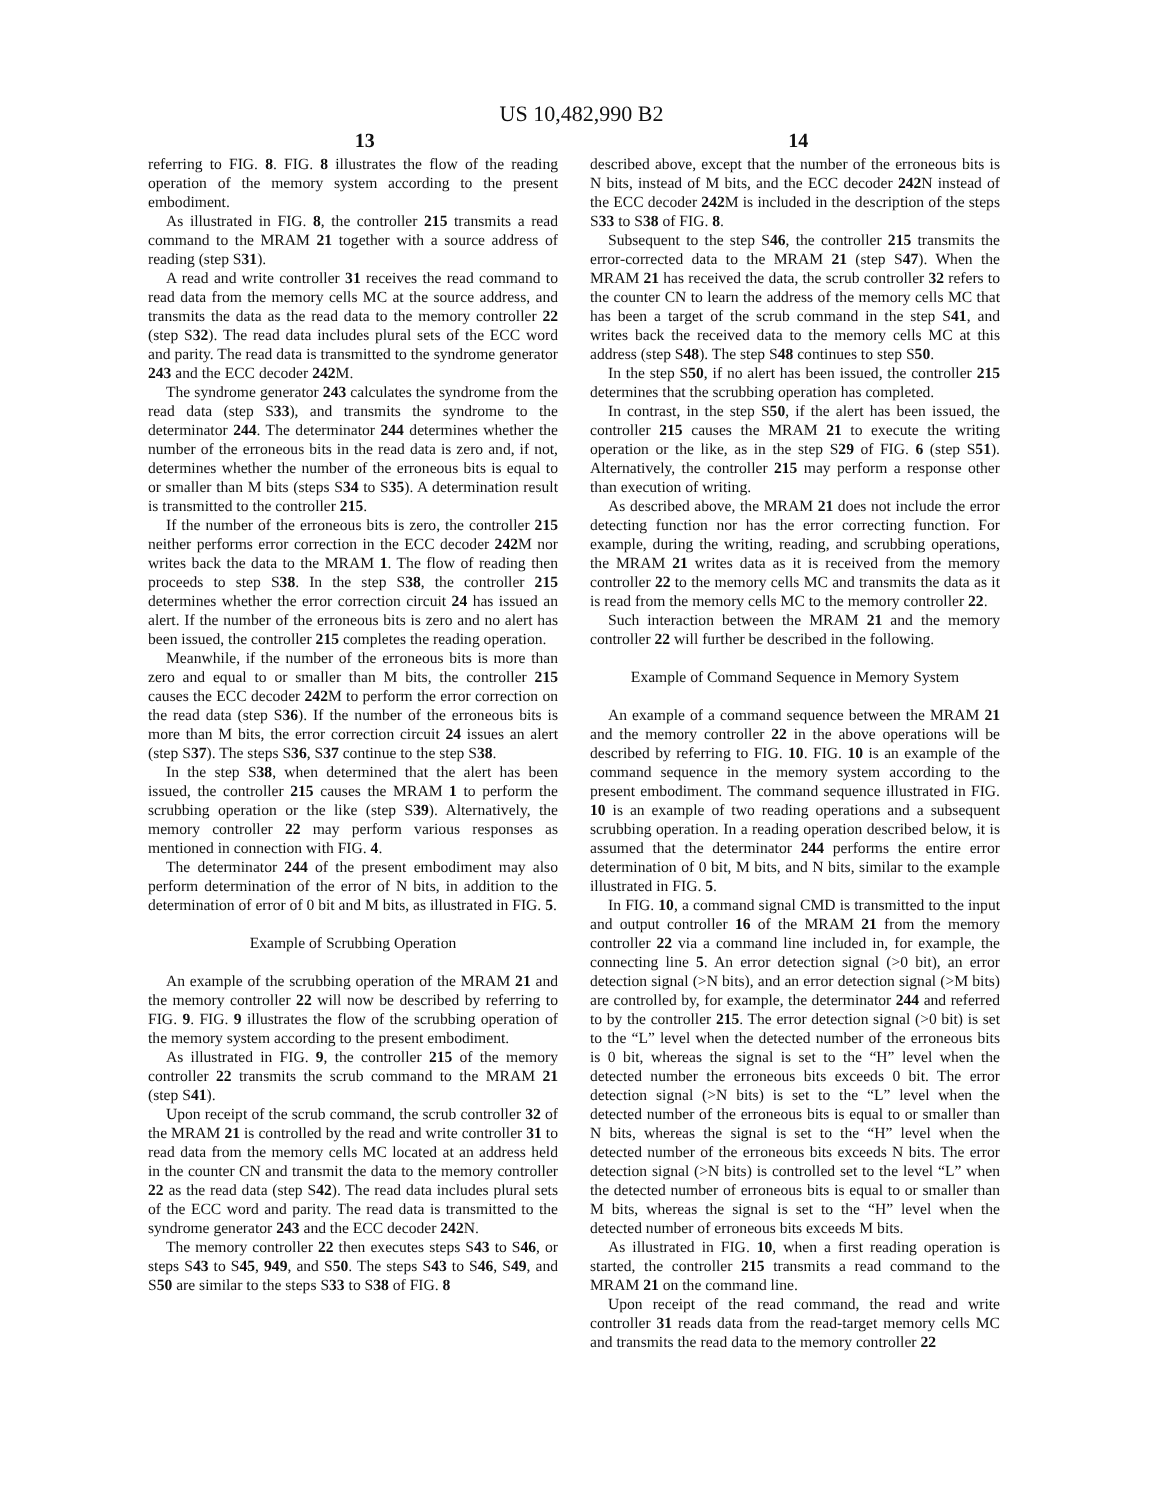US 10,482,990 B2
13 14
referring to FIG. 8. FIG. 8 illustrates the flow of the reading operation of the memory system according to the present embodiment.
As illustrated in FIG. 8, the controller 215 transmits a read command to the MRAM 21 together with a source address of reading (step S31).
A read and write controller 31 receives the read command to read data from the memory cells MC at the source address, and transmits the data as the read data to the memory controller 22 (step S32). The read data includes plural sets of the ECC word and parity. The read data is transmitted to the syndrome generator 243 and the ECC decoder 242 M.
The syndrome generator 243 calculates the syndrome from the read data (step S33), and transmits the syndrome to the determinator 244. The determinator 244 determines whether the number of the erroneous bits in the read data is zero and, if not, determines whether the number of the erroneous bits is equal to or smaller than M bits (steps S34 to S35). A determination result is transmitted to the controller 215.
If the number of the erroneous bits is zero, the controller 215 neither performs error correction in the ECC decoder 242 M nor writes back the data to the MRAM 1. The flow of reading then proceeds to step S38. In the step S38, the controller 215 determines whether the error correction circuit 24 has issued an alert. If the number of the erroneous bits is zero and no alert has been issued, the controller 215 completes the reading operation.
Meanwhile, if the number of the erroneous bits is more than zero and equal to or smaller than M bits, the controller 215 causes the ECC decoder 242 M to perform the error correction on the read data (step S36). If the number of the erroneous bits is more than M bits, the error correction circuit 24 issues an alert (step S37). The steps S36, S37 continue to the step S38.
In the step S38, when determined that the alert has been issued, the controller 215 causes the MRAM 1 to perform the scrubbing operation or the like (step S39). Alternatively, the memory controller 22 may perform various responses as mentioned in connection with FIG. 4.
The determinator 244 of the present embodiment may also perform determination of the error of N bits, in addition to the determination of error of 0 bit and M bits, as illustrated in FIG. 5.
Example of Scrubbing Operation
An example of the scrubbing operation of the MRAM 21 and the memory controller 22 will now be described by referring to FIG. 9. FIG. 9 illustrates the flow of the scrubbing operation of the memory system according to the present embodiment.
As illustrated in FIG. 9, the controller 215 of the memory controller 22 transmits the scrub command to the MRAM 21 (step S41).
Upon receipt of the scrub command, the scrub controller 32 of the MRAM 21 is controlled by the read and write controller 31 to read data from the memory cells MC located at an address held in the counter CN and transmit the data to the memory controller 22 as the read data (step S42). The read data includes plural sets of the ECC word and parity. The read data is transmitted to the syndrome generator 243 and the ECC decoder 242 N.
The memory controller 22 then executes steps S43 to S46, or steps S43 to S45, 949, and S50. The steps S43 to S46, S49, and S50 are similar to the steps S33 to S38 of FIG. 8
described above, except that the number of the erroneous bits is N bits, instead of M bits, and the ECC decoder 242 N instead of the ECC decoder 242 M is included in the description of the steps S33 to S38 of FIG. 8.
Subsequent to the step S46, the controller 215 transmits the error-corrected data to the MRAM 21 (step S47). When the MRAM 21 has received the data, the scrub controller 32 refers to the counter CN to learn the address of the memory cells MC that has been a target of the scrub command in the step S41, and writes back the received data to the memory cells MC at this address (step S48). The step S48 continues to step S50.
In the step S50, if no alert has been issued, the controller 215 determines that the scrubbing operation has completed.
In contrast, in the step S50, if the alert has been issued, the controller 215 causes the MRAM 21 to execute the writing operation or the like, as in the step S29 of FIG. 6 (step S51). Alternatively, the controller 215 may perform a response other than execution of writing.
As described above, the MRAM 21 does not include the error detecting function nor has the error correcting function. For example, during the writing, reading, and scrubbing operations, the MRAM 21 writes data as it is received from the memory controller 22 to the memory cells MC and transmits the data as it is read from the memory cells MC to the memory controller 22.
Such interaction between the MRAM 21 and the memory controller 22 will further be described in the following.
Example of Command Sequence in Memory System
An example of a command sequence between the MRAM 21 and the memory controller 22 in the above operations will be described by referring to FIG. 10. FIG. 10 is an example of the command sequence in the memory system according to the present embodiment. The command sequence illustrated in FIG. 10 is an example of two reading operations and a subsequent scrubbing operation. In a reading operation described below, it is assumed that the determinator 244 performs the entire error determination of 0 bit, M bits, and N bits, similar to the example illustrated in FIG. 5.
In FIG. 10, a command signal CMD is transmitted to the input and output controller 16 of the MRAM 21 from the memory controller 22 via a command line included in, for example, the connecting line 5. An error detection signal (>0 bit), an error detection signal (>N bits), and an error detection signal (>M bits) are controlled by, for example, the determinator 244 and referred to by the controller 215. The error detection signal (>0 bit) is set to the “L” level when the detected number of the erroneous bits is 0 bit, whereas the signal is set to the “H” level when the detected number the erroneous bits exceeds 0 bit. The error detection signal (>N bits) is set to the “L” level when the detected number of the erroneous bits is equal to or smaller than N bits, whereas the signal is set to the “H” level when the detected number of the erroneous bits exceeds N bits. The error detection signal (>N bits) is controlled set to the level “L” when the detected number of erroneous bits is equal to or smaller than M bits, whereas the signal is set to the “H” level when the detected number of erroneous bits exceeds M bits.
As illustrated in FIG. 10, when a first reading operation is started, the controller 215 transmits a read command to the MRAM 21 on the command line.
Upon receipt of the read command, the read and write controller 31 reads data from the read-target memory cells MC and transmits the read data to the memory controller 22